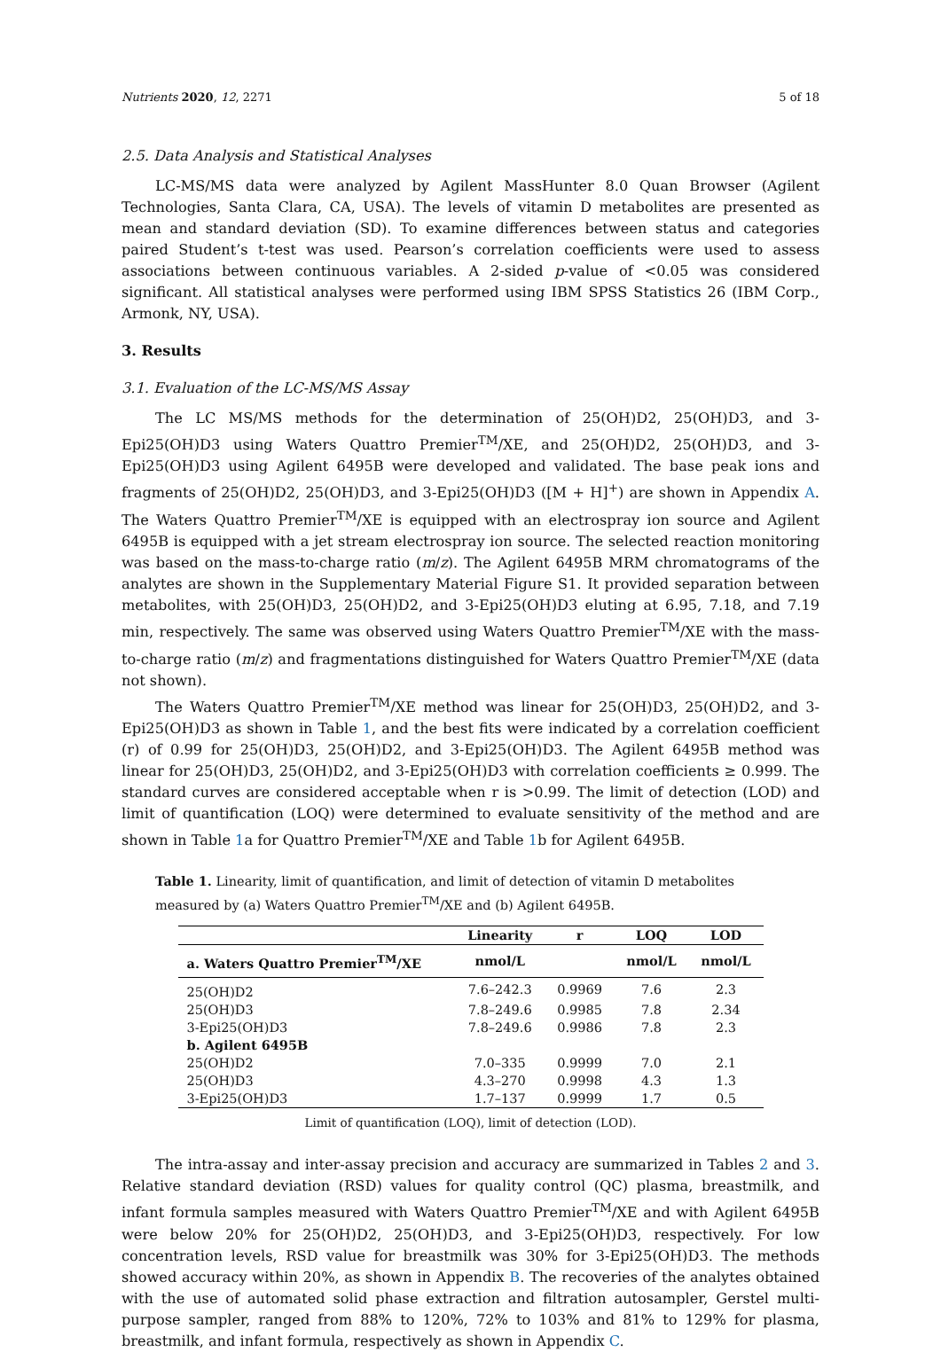Nutrients 2020, 12, 2271 5 of 18
2.5. Data Analysis and Statistical Analyses
LC-MS/MS data were analyzed by Agilent MassHunter 8.0 Quan Browser (Agilent Technologies, Santa Clara, CA, USA). The levels of vitamin D metabolites are presented as mean and standard deviation (SD). To examine differences between status and categories paired Student’s t-test was used. Pearson’s correlation coefficients were used to assess associations between continuous variables. A 2-sided p-value of <0.05 was considered significant. All statistical analyses were performed using IBM SPSS Statistics 26 (IBM Corp., Armonk, NY, USA).
3. Results
3.1. Evaluation of the LC-MS/MS Assay
The LC MS/MS methods for the determination of 25(OH)D2, 25(OH)D3, and 3-Epi25(OH)D3 using Waters Quattro Premier<sup>TM</sup>/XE, and 25(OH)D2, 25(OH)D3, and 3-Epi25(OH)D3 using Agilent 6495B were developed and validated. The base peak ions and fragments of 25(OH)D2, 25(OH)D3, and 3-Epi25(OH)D3 ([M + H]<sup>+</sup>) are shown in Appendix A. The Waters Quattro Premier<sup>TM</sup>/XE is equipped with an electrospray ion source and Agilent 6495B is equipped with a jet stream electrospray ion source. The selected reaction monitoring was based on the mass-to-charge ratio (m/z). The Agilent 6495B MRM chromatograms of the analytes are shown in the Supplementary Material Figure S1. It provided separation between metabolites, with 25(OH)D3, 25(OH)D2, and 3-Epi25(OH)D3 eluting at 6.95, 7.18, and 7.19 min, respectively. The same was observed using Waters Quattro Premier<sup>TM</sup>/XE with the mass-to-charge ratio (m/z) and fragmentations distinguished for Waters Quattro Premier<sup>TM</sup>/XE (data not shown).
The Waters Quattro Premier<sup>TM</sup>/XE method was linear for 25(OH)D3, 25(OH)D2, and 3-Epi25(OH)D3 as shown in Table 1, and the best fits were indicated by a correlation coefficient (r) of 0.99 for 25(OH)D3, 25(OH)D2, and 3-Epi25(OH)D3. The Agilent 6495B method was linear for 25(OH)D3, 25(OH)D2, and 3-Epi25(OH)D3 with correlation coefficients ≥ 0.999. The standard curves are considered acceptable when r is >0.99. The limit of detection (LOD) and limit of quantification (LOQ) were determined to evaluate sensitivity of the method and are shown in Table 1a for Quattro Premier<sup>TM</sup>/XE and Table 1b for Agilent 6495B.
Table 1. Linearity, limit of quantification, and limit of detection of vitamin D metabolites measured by (a) Waters Quattro Premier<sup>TM</sup>/XE and (b) Agilent 6495B.
| | Linearity | r | LOQ | LOD |
| --- | --- | --- | --- | --- |
| a. Waters Quattro Premier<sup>TM</sup>/XE | nmol/L | | nmol/L | nmol/L |
| 25(OH)D2 | 7.6–242.3 | 0.9969 | 7.6 | 2.3 |
| 25(OH)D3 | 7.8–249.6 | 0.9985 | 7.8 | 2.34 |
| 3-Epi25(OH)D3 | 7.8–249.6 | 0.9986 | 7.8 | 2.3 |
| b. Agilent 6495B | | | | |
| 25(OH)D2 | 7.0–335 | 0.9999 | 7.0 | 2.1 |
| 25(OH)D3 | 4.3–270 | 0.9998 | 4.3 | 1.3 |
| 3-Epi25(OH)D3 | 1.7–137 | 0.9999 | 1.7 | 0.5 |
Limit of quantification (LOQ), limit of detection (LOD).
The intra-assay and inter-assay precision and accuracy are summarized in Tables 2 and 3. Relative standard deviation (RSD) values for quality control (QC) plasma, breastmilk, and infant formula samples measured with Waters Quattro Premier<sup>TM</sup>/XE and with Agilent 6495B were below 20% for 25(OH)D2, 25(OH)D3, and 3-Epi25(OH)D3, respectively. For low concentration levels, RSD value for breastmilk was 30% for 3-Epi25(OH)D3. The methods showed accuracy within 20%, as shown in Appendix B. The recoveries of the analytes obtained with the use of automated solid phase extraction and filtration autosampler, Gerstel multi-purpose sampler, ranged from 88% to 120%, 72% to 103% and 81% to 129% for plasma, breastmilk, and infant formula, respectively as shown in Appendix C.